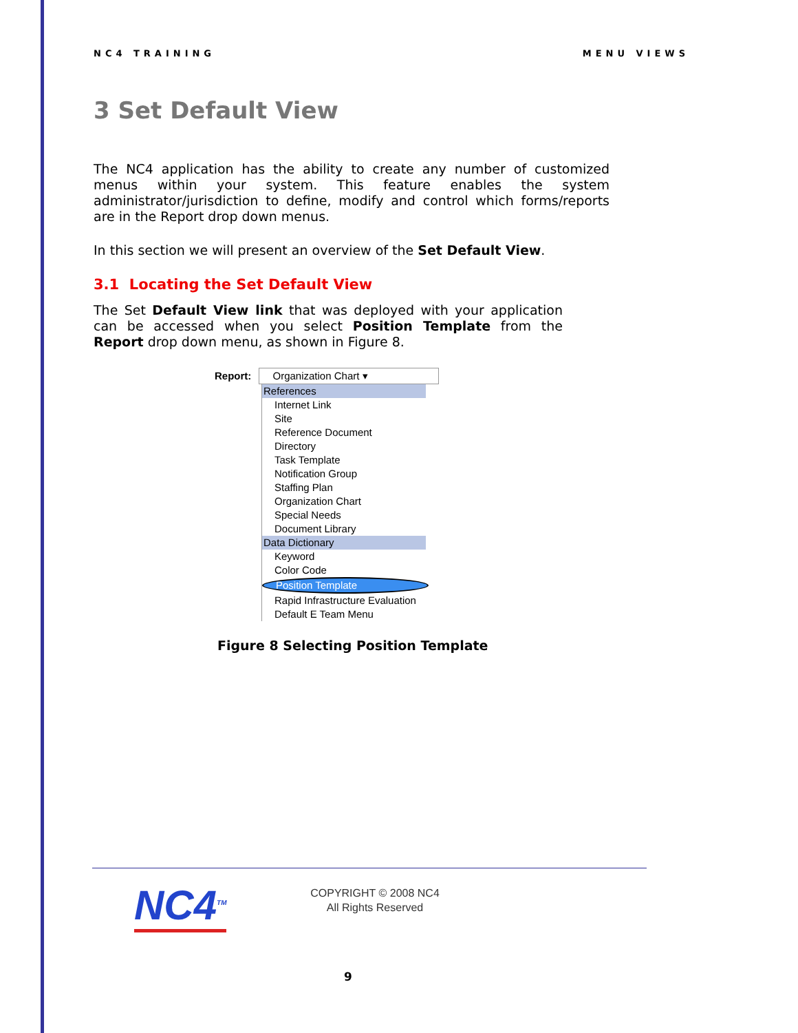NC4 TRAINING MENU VIEWS
3 Set Default View
The NC4 application has the ability to create any number of customized menus within your system. This feature enables the system administrator/jurisdiction to define, modify and control which forms/reports are in the Report drop down menus.
In this section we will present an overview of the Set Default View.
3.1 Locating the Set Default View
The Set Default View link that was deployed with your application can be accessed when you select Position Template from the Report drop down menu, as shown in Figure 8.
Report: Organization Chart ▾
References
Internet Link
Site
Reference Document
Directory
Task Template
Notification Group
Staffing Plan
Organization Chart
Special Needs
Document Library
Data Dictionary
Keyword
Color Code
Position Template
Rapid Infrastructure Evaluation
Default E Team Menu
Figure 8 Selecting Position Template
NC4<sup>TM</sup>
COPYRIGHT © 2008 NC4
All Rights Reserved
9